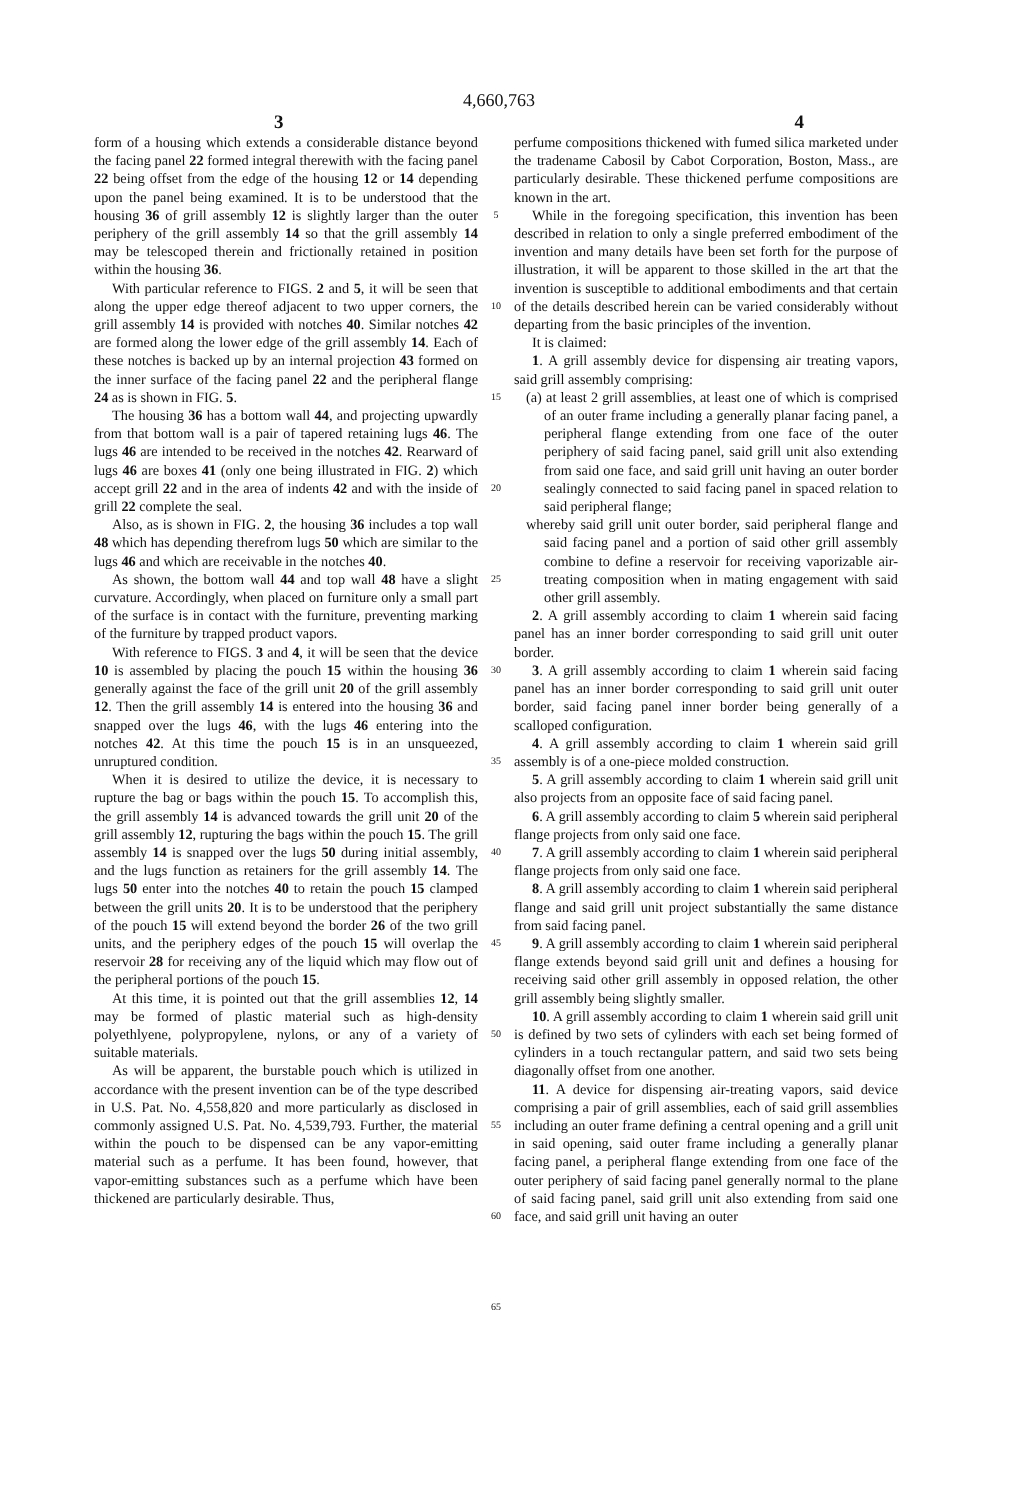4,660,763
3 4
form of a housing which extends a considerable distance beyond the facing panel 22 formed integral therewith with the facing panel 22 being offset from the edge of the housing 12 or 14 depending upon the panel being examined. It is to be understood that the housing 36 of grill assembly 12 is slightly larger than the outer periphery of the grill assembly 14 so that the grill assembly 14 may be telescoped therein and frictionally retained in position within the housing 36.
With particular reference to FIGS. 2 and 5, it will be seen that along the upper edge thereof adjacent to two upper corners, the grill assembly 14 is provided with notches 40. Similar notches 42 are formed along the lower edge of the grill assembly 14. Each of these notches is backed up by an internal projection 43 formed on the inner surface of the facing panel 22 and the peripheral flange 24 as is shown in FIG. 5.
The housing 36 has a bottom wall 44, and projecting upwardly from that bottom wall is a pair of tapered retaining lugs 46. The lugs 46 are intended to be received in the notches 42. Rearward of lugs 46 are boxes 41 (only one being illustrated in FIG. 2) which accept grill 22 and in the area of indents 42 and with the inside of grill 22 complete the seal.
Also, as is shown in FIG. 2, the housing 36 includes a top wall 48 which has depending therefrom lugs 50 which are similar to the lugs 46 and which are receivable in the notches 40.
As shown, the bottom wall 44 and top wall 48 have a slight curvature. Accordingly, when placed on furniture only a small part of the surface is in contact with the furniture, preventing marking of the furniture by trapped product vapors.
With reference to FIGS. 3 and 4, it will be seen that the device 10 is assembled by placing the pouch 15 within the housing 36 generally against the face of the grill unit 20 of the grill assembly 12. Then the grill assembly 14 is entered into the housing 36 and snapped over the lugs 46, with the lugs 46 entering into the notches 42. At this time the pouch 15 is in an unsqueezed, unruptured condition.
When it is desired to utilize the device, it is necessary to rupture the bag or bags within the pouch 15. To accomplish this, the grill assembly 14 is advanced towards the grill unit 20 of the grill assembly 12, rupturing the bags within the pouch 15. The grill assembly 14 is snapped over the lugs 50 during initial assembly, and the lugs function as retainers for the grill assembly 14. The lugs 50 enter into the notches 40 to retain the pouch 15 clamped between the grill units 20. It is to be understood that the periphery of the pouch 15 will extend beyond the border 26 of the two grill units, and the periphery edges of the pouch 15 will overlap the reservoir 28 for receiving any of the liquid which may flow out of the peripheral portions of the pouch 15.
At this time, it is pointed out that the grill assemblies 12, 14 may be formed of plastic material such as high-density polyethlyene, polypropylene, nylons, or any of a variety of suitable materials.
As will be apparent, the burstable pouch which is utilized in accordance with the present invention can be of the type described in U.S. Pat. No. 4,558,820 and more particularly as disclosed in commonly assigned U.S. Pat. No. 4,539,793. Further, the material within the pouch to be dispensed can be any vapor-emitting material such as a perfume. It has been found, however, that vapor-emitting substances such as a perfume which have been thickened are particularly desirable. Thus,
5
10
15
20
25
30
35
40
45
50
55
60
65
perfume compositions thickened with fumed silica marketed under the tradename Cabosil by Cabot Corporation, Boston, Mass., are particularly desirable. These thickened perfume compositions are known in the art.
While in the foregoing specification, this invention has been described in relation to only a single preferred embodiment of the invention and many details have been set forth for the purpose of illustration, it will be apparent to those skilled in the art that the invention is susceptible to additional embodiments and that certain of the details described herein can be varied considerably without departing from the basic principles of the invention.
It is claimed:
1. A grill assembly device for dispensing air treating vapors, said grill assembly comprising:
(a) at least 2 grill assemblies, at least one of which is comprised of an outer frame including a generally planar facing panel, a peripheral flange extending from one face of the outer periphery of said facing panel, said grill unit also extending from said one face, and said grill unit having an outer border sealingly connected to said facing panel in spaced relation to said peripheral flange;
whereby said grill unit outer border, said peripheral flange and said facing panel and a portion of said other grill assembly combine to define a reservoir for receiving vaporizable air-treating composition when in mating engagement with said other grill assembly.
2. A grill assembly according to claim 1 wherein said facing panel has an inner border corresponding to said grill unit outer border.
3. A grill assembly according to claim 1 wherein said facing panel has an inner border corresponding to said grill unit outer border, said facing panel inner border being generally of a scalloped configuration.
4. A grill assembly according to claim 1 wherein said grill assembly is of a one-piece molded construction.
5. A grill assembly according to claim 1 wherein said grill unit also projects from an opposite face of said facing panel.
6. A grill assembly according to claim 5 wherein said peripheral flange projects from only said one face.
7. A grill assembly according to claim 1 wherein said peripheral flange projects from only said one face.
8. A grill assembly according to claim 1 wherein said peripheral flange and said grill unit project substantially the same distance from said facing panel.
9. A grill assembly according to claim 1 wherein said peripheral flange extends beyond said grill unit and defines a housing for receiving said other grill assembly in opposed relation, the other grill assembly being slightly smaller.
10. A grill assembly according to claim 1 wherein said grill unit is defined by two sets of cylinders with each set being formed of cylinders in a touch rectangular pattern, and said two sets being diagonally offset from one another.
11. A device for dispensing air-treating vapors, said device comprising a pair of grill assemblies, each of said grill assemblies including an outer frame defining a central opening and a grill unit in said opening, said outer frame including a generally planar facing panel, a peripheral flange extending from one face of the outer periphery of said facing panel generally normal to the plane of said facing panel, said grill unit also extending from said one face, and said grill unit having an outer